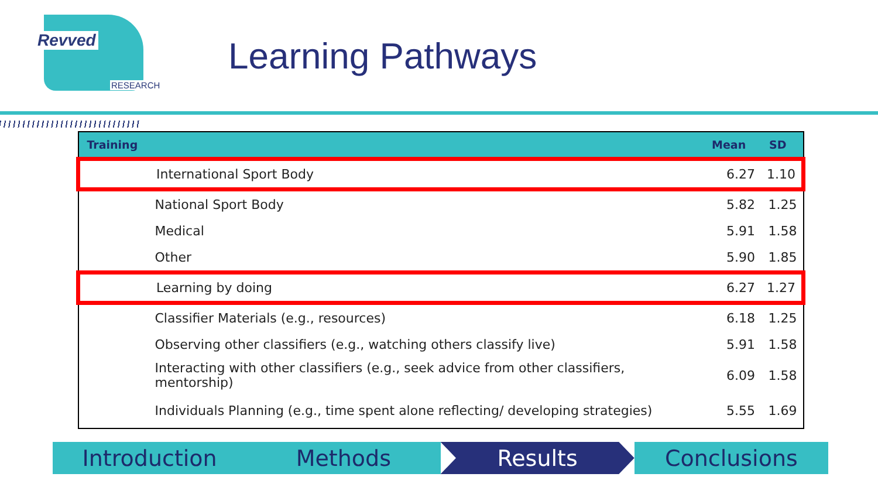Revved
RESEARCH
Learning Pathways
| Training | Mean | SD |
| --- | --- | --- |
| International Sport Body | 6.27 | 1.10 |
| National Sport Body | 5.82 | 1.25 |
| Medical | 5.91 | 1.58 |
| Other | 5.90 | 1.85 |
| Learning by doing | 6.27 | 1.27 |
| Classifier Materials (e.g., resources) | 6.18 | 1.25 |
| Observing other classifiers (e.g., watching others classify live) | 5.91 | 1.58 |
| Interacting with other classifiers (e.g., seek advice from other classifiers, mentorship) | 6.09 | 1.58 |
| Individuals Planning (e.g., time spent alone reflecting/ developing strategies) | 5.55 | 1.69 |
Introduction Methods Results Conclusions